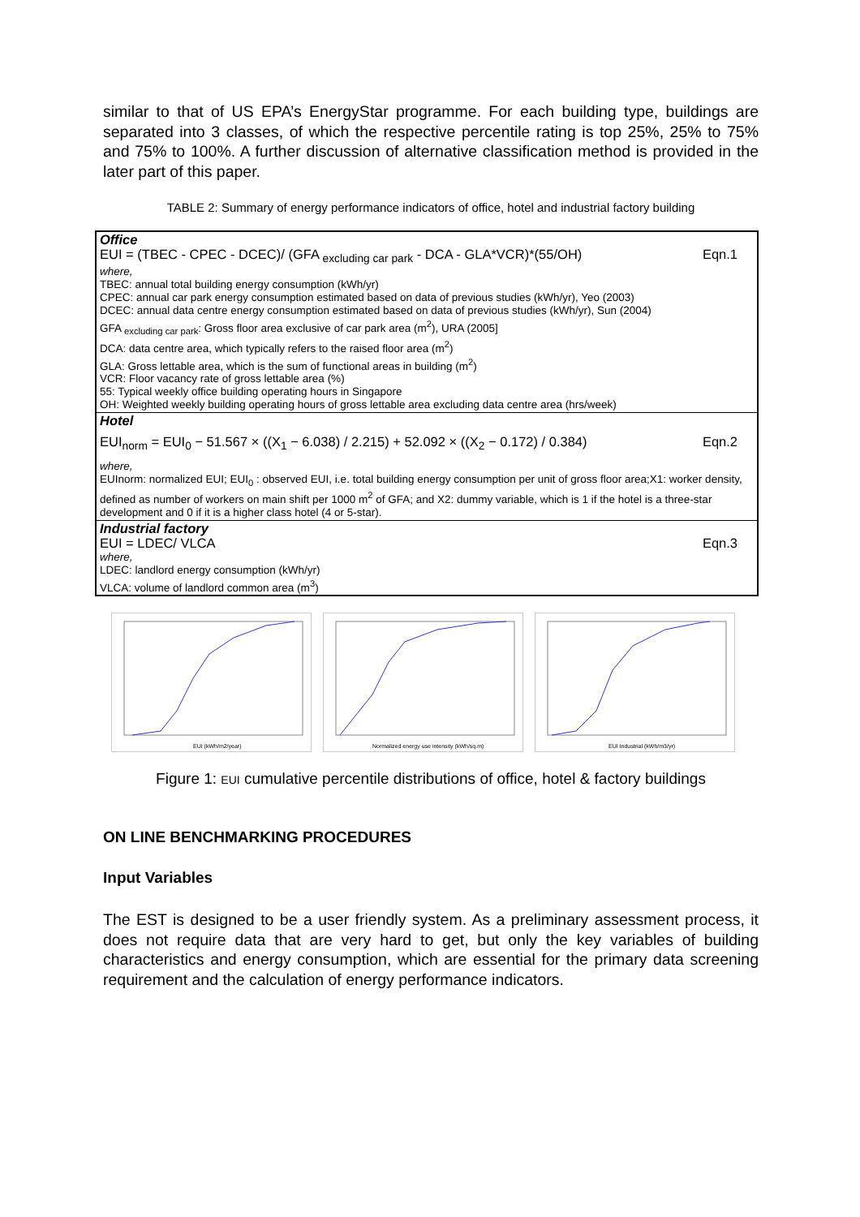similar to that of US EPA’s EnergyStar programme. For each building type, buildings are separated into 3 classes, of which the respective percentile rating is top 25%, 25% to 75% and 75% to 100%. A further discussion of alternative classification method is provided in the later part of this paper.
TABLE 2: Summary of energy performance indicators of office, hotel and industrial factory building
| Office Eqn.1 EUI = (TBEC - CPEC - DCEC)/ (GFA <sub>excluding car park</sub> - DCA - GLA*VCR)*(55/OH) where, TBEC: annual total building energy consumption (kWh/yr) CPEC: annual car park energy consumption estimated based on data of previous studies (kWh/yr), Yeo (2003) DCEC: annual data centre energy consumption estimated based on data of previous studies (kWh/yr), Sun (2004) GFA <sub>excluding car park</sub>: Gross floor area exclusive of car park area (m<sup>2</sup>), URA (2005] DCA: data centre area, which typically refers to the raised floor area (m<sup>2</sup>) GLA: Gross lettable area, which is the sum of functional areas in building (m<sup>2</sup>) VCR: Floor vacancy rate of gross lettable area (%) 55: Typical weekly office building operating hours in Singapore OH: Weighted weekly building operating hours of gross lettable area excluding data centre area (hrs/week) |
| Hotel Eqn.2 EUI<sub>norm</sub> = EUI<sub>0</sub> − 51.567 × ((X<sub>1</sub> − 6.038) / 2.215) + 52.092 × ((X<sub>2</sub> − 0.172) / 0.384) where, EUInorm: normalized EUI; EUI<sub>0</sub> : observed EUI, i.e. total building energy consumption per unit of gross floor area;X1: worker density, defined as number of workers on main shift per 1000 m<sup>2</sup> of GFA; and X2: dummy variable, which is 1 if the hotel is a three-star development and 0 if it is a higher class hotel (4 or 5-star). |
| Industrial factory Eqn.3 EUI = LDEC/ VLCA where, LDEC: landlord energy consumption (kWh/yr) VLCA: volume of landlord common area (m<sup>3</sup>) |
EUI (kWh/m2/year)
Normalized energy use intensity (kWh/sq.m)
EUI Industrial (kWh/m3/yr)
Figure 1: EUI cumulative percentile distributions of office, hotel & factory buildings
ON LINE BENCHMARKING PROCEDURES
Input Variables
The EST is designed to be a user friendly system. As a preliminary assessment process, it does not require data that are very hard to get, but only the key variables of building characteristics and energy consumption, which are essential for the primary data screening requirement and the calculation of energy performance indicators.